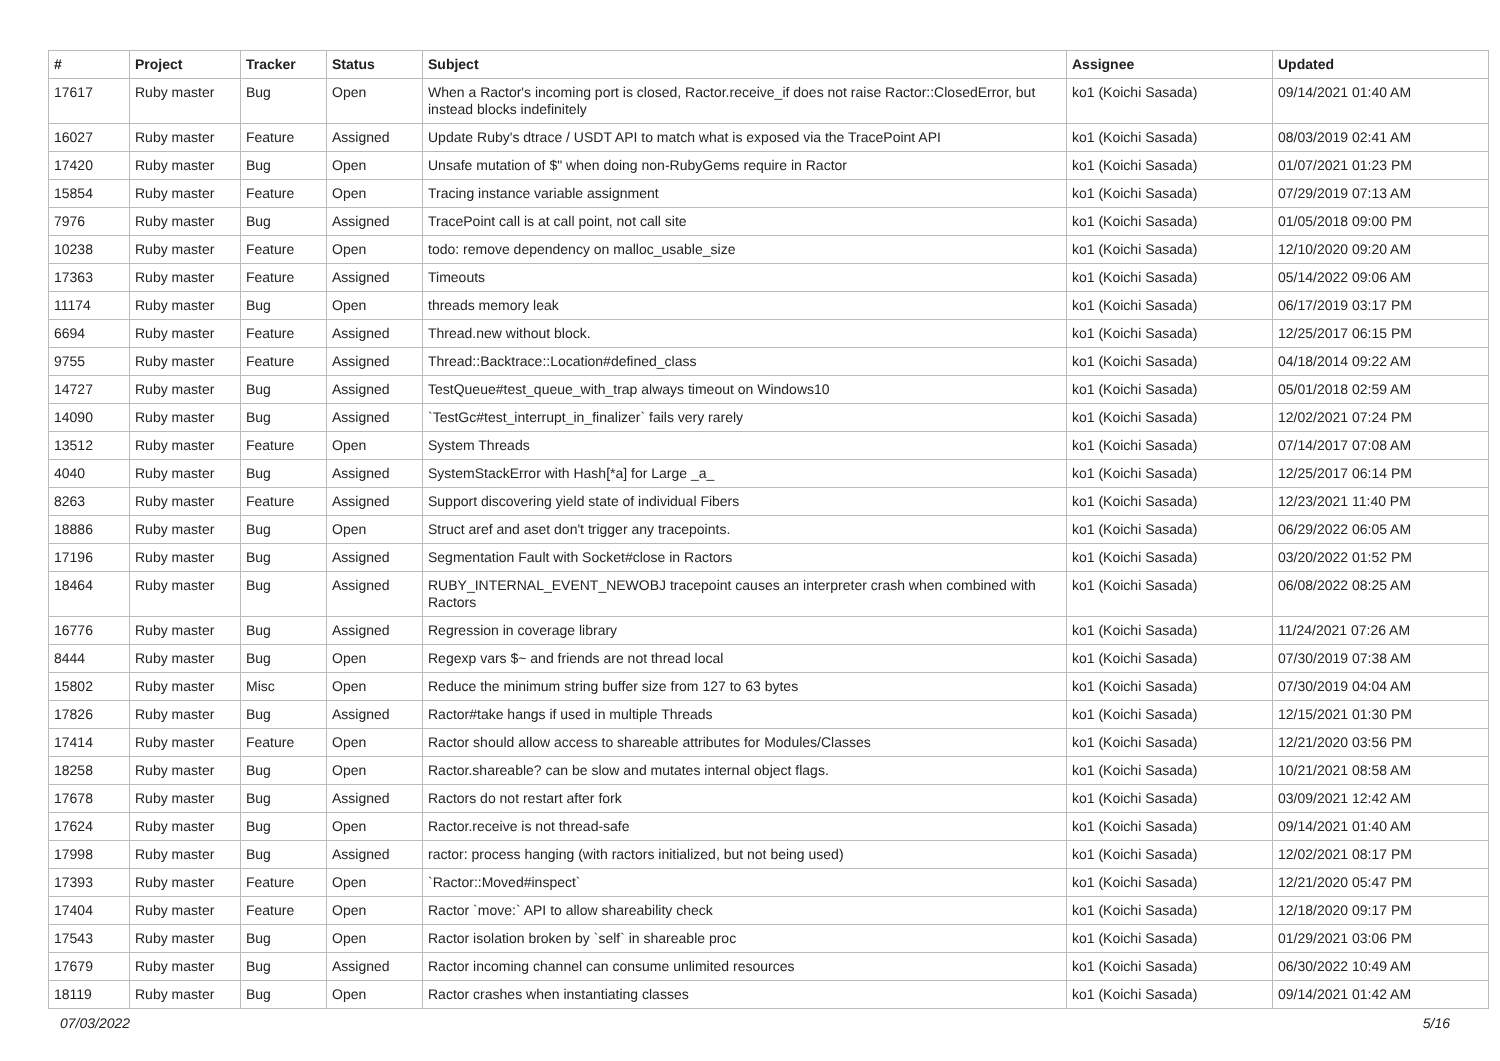| # | Project | Tracker | Status | Subject | Assignee | Updated |
| --- | --- | --- | --- | --- | --- | --- |
| 17617 | Ruby master | Bug | Open | When a Ractor's incoming port is closed, Ractor.receive_if does not raise Ractor::ClosedError, but instead blocks indefinitely | ko1 (Koichi Sasada) | 09/14/2021 01:40 AM |
| 16027 | Ruby master | Feature | Assigned | Update Ruby's dtrace / USDT API to match what is exposed via the TracePoint API | ko1 (Koichi Sasada) | 08/03/2019 02:41 AM |
| 17420 | Ruby master | Bug | Open | Unsafe mutation of $" when doing non-RubyGems require in Ractor | ko1 (Koichi Sasada) | 01/07/2021 01:23 PM |
| 15854 | Ruby master | Feature | Open | Tracing instance variable assignment | ko1 (Koichi Sasada) | 07/29/2019 07:13 AM |
| 7976 | Ruby master | Bug | Assigned | TracePoint call is at call point, not call site | ko1 (Koichi Sasada) | 01/05/2018 09:00 PM |
| 10238 | Ruby master | Feature | Open | todo: remove dependency on malloc_usable_size | ko1 (Koichi Sasada) | 12/10/2020 09:20 AM |
| 17363 | Ruby master | Feature | Assigned | Timeouts | ko1 (Koichi Sasada) | 05/14/2022 09:06 AM |
| 11174 | Ruby master | Bug | Open | threads memory leak | ko1 (Koichi Sasada) | 06/17/2019 03:17 PM |
| 6694 | Ruby master | Feature | Assigned | Thread.new without block. | ko1 (Koichi Sasada) | 12/25/2017 06:15 PM |
| 9755 | Ruby master | Feature | Assigned | Thread::Backtrace::Location#defined_class | ko1 (Koichi Sasada) | 04/18/2014 09:22 AM |
| 14727 | Ruby master | Bug | Assigned | TestQueue#test_queue_with_trap always timeout on Windows10 | ko1 (Koichi Sasada) | 05/01/2018 02:59 AM |
| 14090 | Ruby master | Bug | Assigned | `TestGc#test_interrupt_in_finalizer` fails very rarely | ko1 (Koichi Sasada) | 12/02/2021 07:24 PM |
| 13512 | Ruby master | Feature | Open | System Threads | ko1 (Koichi Sasada) | 07/14/2017 07:08 AM |
| 4040 | Ruby master | Bug | Assigned | SystemStackError with Hash[*a] for Large _a_ | ko1 (Koichi Sasada) | 12/25/2017 06:14 PM |
| 8263 | Ruby master | Feature | Assigned | Support discovering yield state of individual Fibers | ko1 (Koichi Sasada) | 12/23/2021 11:40 PM |
| 18886 | Ruby master | Bug | Open | Struct aref and aset don't trigger any tracepoints. | ko1 (Koichi Sasada) | 06/29/2022 06:05 AM |
| 17196 | Ruby master | Bug | Assigned | Segmentation Fault with Socket#close in Ractors | ko1 (Koichi Sasada) | 03/20/2022 01:52 PM |
| 18464 | Ruby master | Bug | Assigned | RUBY_INTERNAL_EVENT_NEWOBJ tracepoint causes an interpreter crash when combined with Ractors | ko1 (Koichi Sasada) | 06/08/2022 08:25 AM |
| 16776 | Ruby master | Bug | Assigned | Regression in coverage library | ko1 (Koichi Sasada) | 11/24/2021 07:26 AM |
| 8444 | Ruby master | Bug | Open | Regexp vars $~ and friends are not thread local | ko1 (Koichi Sasada) | 07/30/2019 07:38 AM |
| 15802 | Ruby master | Misc | Open | Reduce the minimum string buffer size from 127 to 63 bytes | ko1 (Koichi Sasada) | 07/30/2019 04:04 AM |
| 17826 | Ruby master | Bug | Assigned | Ractor#take hangs if used in multiple Threads | ko1 (Koichi Sasada) | 12/15/2021 01:30 PM |
| 17414 | Ruby master | Feature | Open | Ractor should allow access to shareable attributes for Modules/Classes | ko1 (Koichi Sasada) | 12/21/2020 03:56 PM |
| 18258 | Ruby master | Bug | Open | Ractor.shareable? can be slow and mutates internal object flags. | ko1 (Koichi Sasada) | 10/21/2021 08:58 AM |
| 17678 | Ruby master | Bug | Assigned | Ractors do not restart after fork | ko1 (Koichi Sasada) | 03/09/2021 12:42 AM |
| 17624 | Ruby master | Bug | Open | Ractor.receive is not thread-safe | ko1 (Koichi Sasada) | 09/14/2021 01:40 AM |
| 17998 | Ruby master | Bug | Assigned | ractor: process hanging (with ractors initialized, but not being used) | ko1 (Koichi Sasada) | 12/02/2021 08:17 PM |
| 17393 | Ruby master | Feature | Open | `Ractor::Moved#inspect` | ko1 (Koichi Sasada) | 12/21/2020 05:47 PM |
| 17404 | Ruby master | Feature | Open | Ractor `move:` API to allow shareability check | ko1 (Koichi Sasada) | 12/18/2020 09:17 PM |
| 17543 | Ruby master | Bug | Open | Ractor isolation broken by `self` in shareable proc | ko1 (Koichi Sasada) | 01/29/2021 03:06 PM |
| 17679 | Ruby master | Bug | Assigned | Ractor incoming channel can consume unlimited resources | ko1 (Koichi Sasada) | 06/30/2022 10:49 AM |
| 18119 | Ruby master | Bug | Open | Ractor crashes when instantiating classes | ko1 (Koichi Sasada) | 09/14/2021 01:42 AM |
07/03/2022 5/16